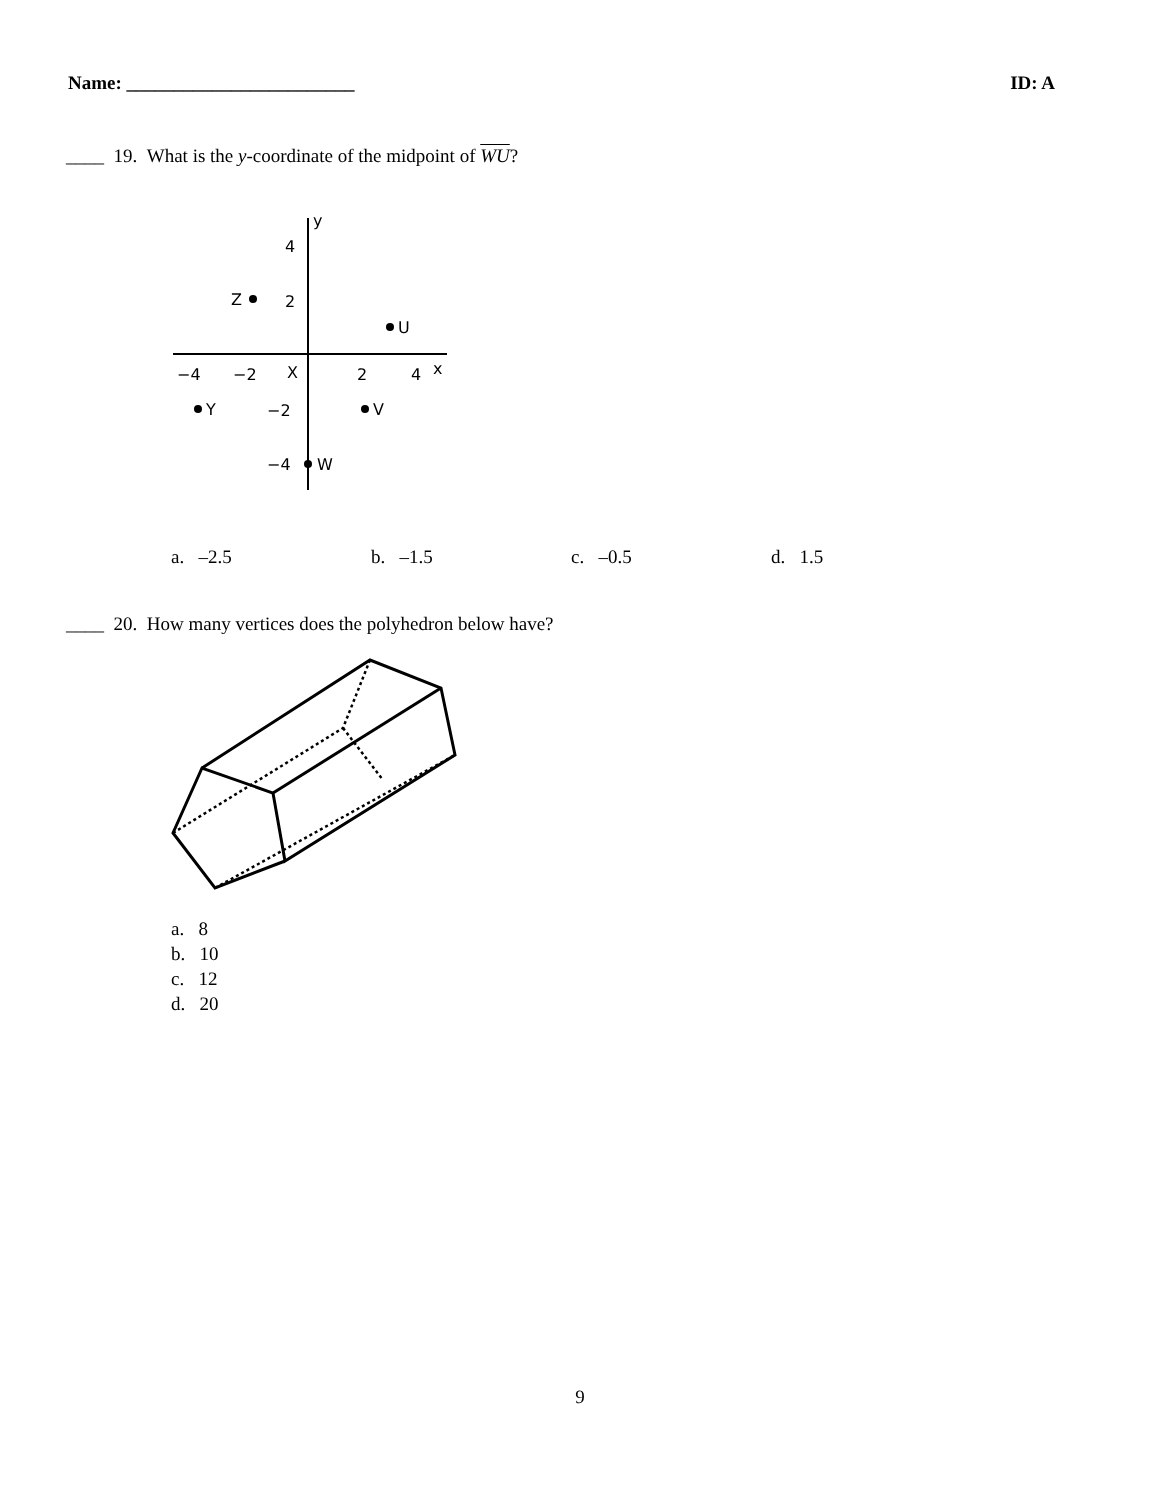Name: ________________________ ID: A
____ 19. What is the y-coordinate of the midpoint of WU?
y
x
4
2
−4
−2
X
2
4
−2
−4
Z
U
Y
V
W
a. –2.5 b. –1.5 c. –0.5 d. 1.5
____ 20. How many vertices does the polyhedron below have?
a. 8
b. 10
c. 12
d. 20
9